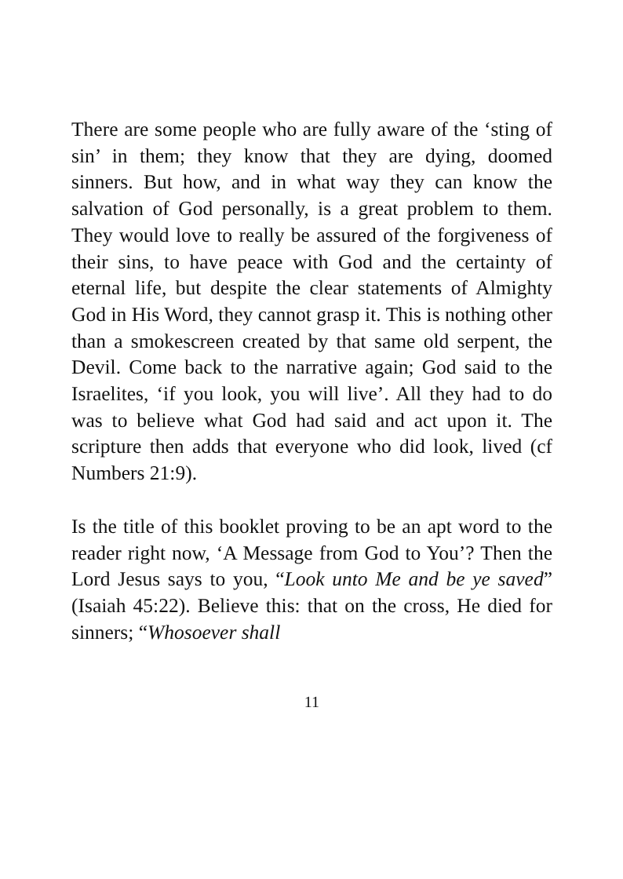There are some people who are fully aware of the ‘sting of sin’ in them; they know that they are dying, doomed sinners. But how, and in what way they can know the salvation of God personally, is a great problem to them. They would love to really be assured of the forgiveness of their sins, to have peace with God and the certainty of eternal life, but despite the clear statements of Almighty God in His Word, they cannot grasp it. This is nothing other than a smokescreen created by that same old serpent, the Devil. Come back to the narrative again; God said to the Israelites, ‘if you look, you will live’. All they had to do was to believe what God had said and act upon it. The scripture then adds that everyone who did look, lived (cf Numbers 21:9).
Is the title of this booklet proving to be an apt word to the reader right now, ‘A Message from God to You’? Then the Lord Jesus says to you, “Look unto Me and be ye saved” (Isaiah 45:22). Believe this: that on the cross, He died for sinners; “Whosoever shall
11